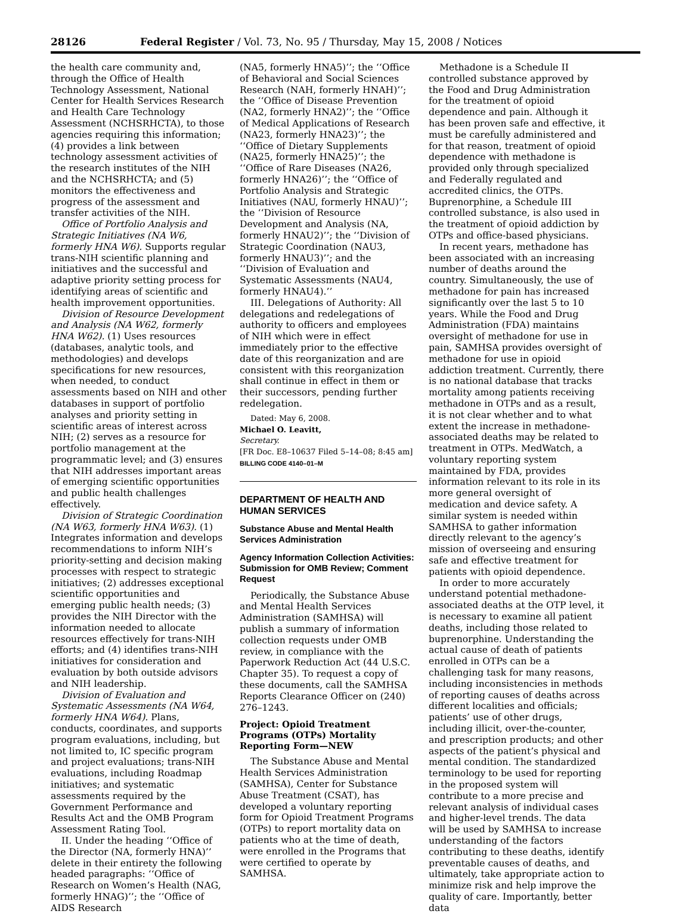28126 Federal Register / Vol. 73, No. 95 / Thursday, May 15, 2008 / Notices
the health care community and, through the Office of Health Technology Assessment, National Center for Health Services Research and Health Care Technology Assessment (NCHSRHCTA), to those agencies requiring this information; (4) provides a link between technology assessment activities of the research institutes of the NIH and the NCHSRHCTA; and (5) monitors the effectiveness and progress of the assessment and transfer activities of the NIH.
Office of Portfolio Analysis and Strategic Initiatives (NA W6, formerly HNA W6). Supports regular trans-NIH scientific planning and initiatives and the successful and adaptive priority setting process for identifying areas of scientific and health improvement opportunities.
Division of Resource Development and Analysis (NA W62, formerly HNA W62). (1) Uses resources (databases, analytic tools, and methodologies) and develops specifications for new resources, when needed, to conduct assessments based on NIH and other databases in support of portfolio analyses and priority setting in scientific areas of interest across NIH; (2) serves as a resource for portfolio management at the programmatic level; and (3) ensures that NIH addresses important areas of emerging scientific opportunities and public health challenges effectively.
Division of Strategic Coordination (NA W63, formerly HNA W63). (1) Integrates information and develops recommendations to inform NIH’s priority-setting and decision making processes with respect to strategic initiatives; (2) addresses exceptional scientific opportunities and emerging public health needs; (3) provides the NIH Director with the information needed to allocate resources effectively for trans-NIH efforts; and (4) identifies trans-NIH initiatives for consideration and evaluation by both outside advisors and NIH leadership.
Division of Evaluation and Systematic Assessments (NA W64, formerly HNA W64). Plans, conducts, coordinates, and supports program evaluations, including, but not limited to, IC specific program and project evaluations; trans-NIH evaluations, including Roadmap initiatives; and systematic assessments required by the Government Performance and Results Act and the OMB Program Assessment Rating Tool.
II. Under the heading ‘‘Office of the Director (NA, formerly HNA)’’ delete in their entirety the following headed paragraphs: ‘‘Office of Research on Women’s Health (NAG, formerly HNAG)’’; the ‘‘Office of AIDS Research
(NA5, formerly HNA5)’’; the ‘‘Office of Behavioral and Social Sciences Research (NAH, formerly HNAH)’’; the ‘‘Office of Disease Prevention (NA2, formerly HNA2)’’; the ‘‘Office of Medical Applications of Research (NA23, formerly HNA23)’’; the ‘‘Office of Dietary Supplements (NA25, formerly HNA25)’’; the ‘‘Office of Rare Diseases (NA26, formerly HNA26)’’; the ‘‘Office of Portfolio Analysis and Strategic Initiatives (NAU, formerly HNAU)’’; the ‘‘Division of Resource Development and Analysis (NA, formerly HNAU2)’’; the ‘‘Division of Strategic Coordination (NAU3, formerly HNAU3)’’; and the ‘‘Division of Evaluation and Systematic Assessments (NAU4, formerly HNAU4).’’
III. Delegations of Authority: All delegations and redelegations of authority to officers and employees of NIH which were in effect immediately prior to the effective date of this reorganization and are consistent with this reorganization shall continue in effect in them or their successors, pending further redelegation.
Dated: May 6, 2008.
Michael O. Leavitt,
Secretary.
[FR Doc. E8–10637 Filed 5–14–08; 8:45 am]
BILLING CODE 4140–01–M
DEPARTMENT OF HEALTH AND HUMAN SERVICES
Substance Abuse and Mental Health Services Administration
Agency Information Collection Activities: Submission for OMB Review; Comment Request
Periodically, the Substance Abuse and Mental Health Services Administration (SAMHSA) will publish a summary of information collection requests under OMB review, in compliance with the Paperwork Reduction Act (44 U.S.C. Chapter 35). To request a copy of these documents, call the SAMHSA Reports Clearance Officer on (240) 276–1243.
Project: Opioid Treatment Programs (OTPs) Mortality Reporting Form—NEW
The Substance Abuse and Mental Health Services Administration (SAMHSA), Center for Substance Abuse Treatment (CSAT), has developed a voluntary reporting form for Opioid Treatment Programs (OTPs) to report mortality data on patients who at the time of death, were enrolled in the Programs that were certified to operate by SAMHSA.
Methadone is a Schedule II controlled substance approved by the Food and Drug Administration for the treatment of opioid dependence and pain. Although it has been proven safe and effective, it must be carefully administered and for that reason, treatment of opioid dependence with methadone is provided only through specialized and Federally regulated and accredited clinics, the OTPs. Buprenorphine, a Schedule III controlled substance, is also used in the treatment of opioid addiction by OTPs and office-based physicians.
In recent years, methadone has been associated with an increasing number of deaths around the country. Simultaneously, the use of methadone for pain has increased significantly over the last 5 to 10 years. While the Food and Drug Administration (FDA) maintains oversight of methadone for use in pain, SAMHSA provides oversight of methadone for use in opioid addiction treatment. Currently, there is no national database that tracks mortality among patients receiving methadone in OTPs and as a result, it is not clear whether and to what extent the increase in methadone-associated deaths may be related to treatment in OTPs. MedWatch, a voluntary reporting system maintained by FDA, provides information relevant to its role in its more general oversight of medication and device safety. A similar system is needed within SAMHSA to gather information directly relevant to the agency’s mission of overseeing and ensuring safe and effective treatment for patients with opioid dependence.
In order to more accurately understand potential methadone-associated deaths at the OTP level, it is necessary to examine all patient deaths, including those related to buprenorphine. Understanding the actual cause of death of patients enrolled in OTPs can be a challenging task for many reasons, including inconsistencies in methods of reporting causes of deaths across different localities and officials; patients’ use of other drugs, including illicit, over-the-counter, and prescription products; and other aspects of the patient’s physical and mental condition. The standardized terminology to be used for reporting in the proposed system will contribute to a more precise and relevant analysis of individual cases and higher-level trends. The data will be used by SAMHSA to increase understanding of the factors contributing to these deaths, identify preventable causes of deaths, and ultimately, take appropriate action to minimize risk and help improve the quality of care. Importantly, better data